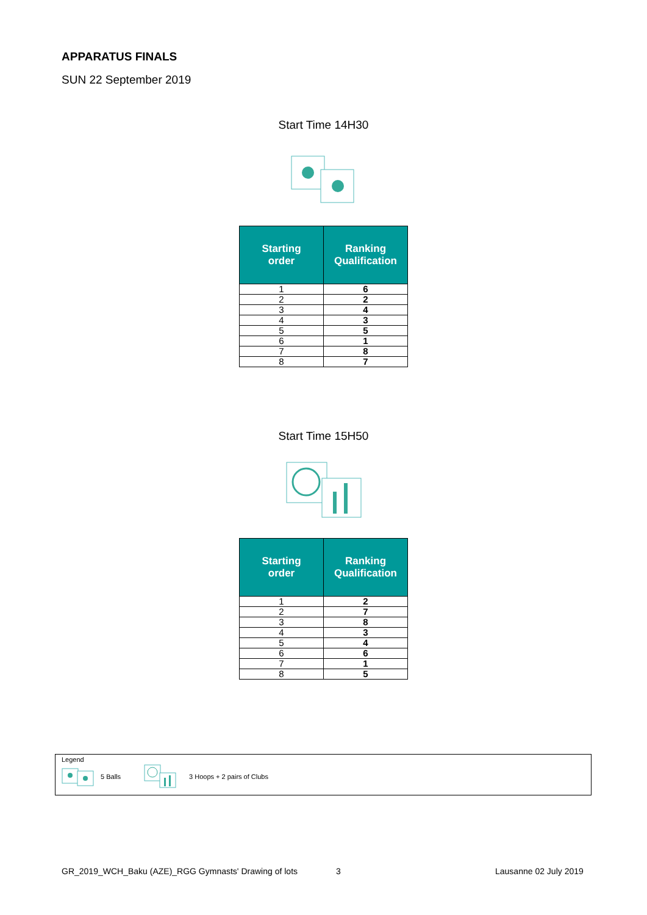APPARATUS FINALS
SUN 22 September 2019
Start Time 14H30
| Starting order | Ranking Qualification |
| --- | --- |
| 1 | 6 |
| 2 | 2 |
| 3 | 4 |
| 4 | 3 |
| 5 | 5 |
| 6 | 1 |
| 7 | 8 |
| 8 | 7 |
Start Time 15H50
| Starting order | Ranking Qualification |
| --- | --- |
| 1 | 2 |
| 2 | 7 |
| 3 | 8 |
| 4 | 3 |
| 5 | 4 |
| 6 | 6 |
| 7 | 1 |
| 8 | 5 |
Legend
5 Balls 3 Hoops + 2 pairs of Clubs
GR_2019_WCH_Baku (AZE)_RGG Gymnasts' Drawing of lots
3 Lausanne 02 July 2019